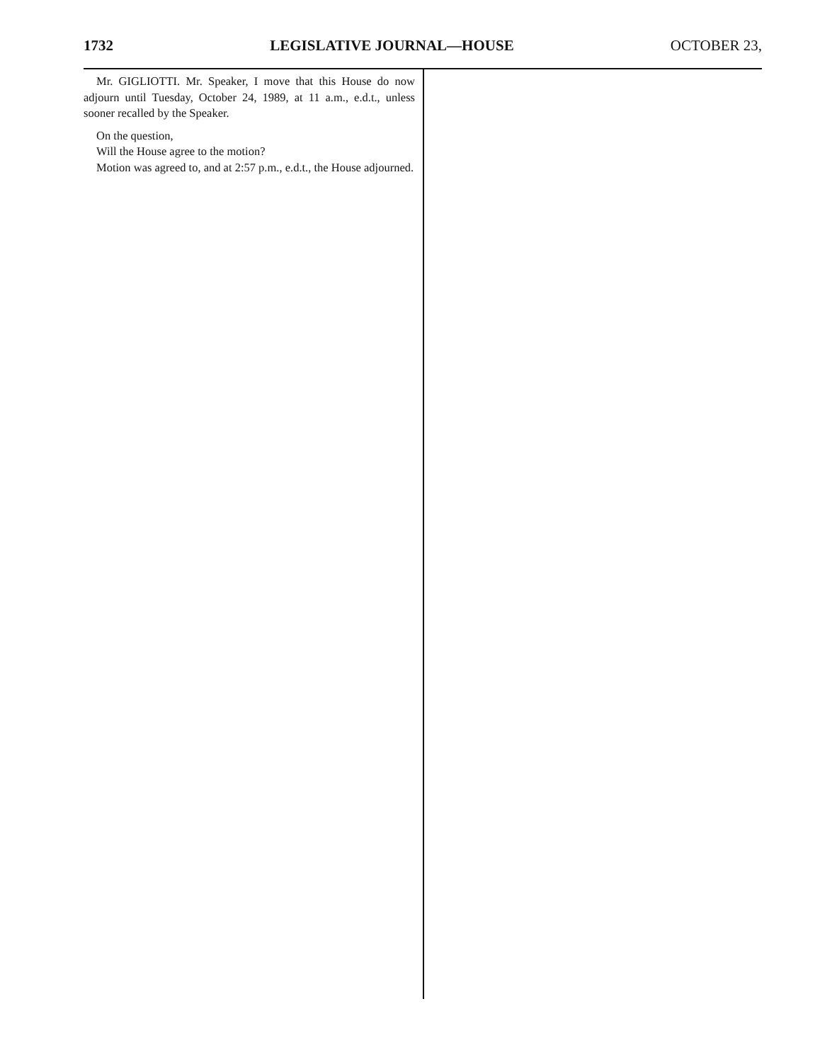1732 LEGISLATIVE JOURNAL—HOUSE OCTOBER 23,
Mr. GIGLIOTTI. Mr. Speaker, I move that this House do now adjourn until Tuesday, October 24, 1989, at 11 a.m., e.d.t., unless sooner recalled by the Speaker.
On the question,
Will the House agree to the motion?
Motion was agreed to, and at 2:57 p.m., e.d.t., the House adjourned.